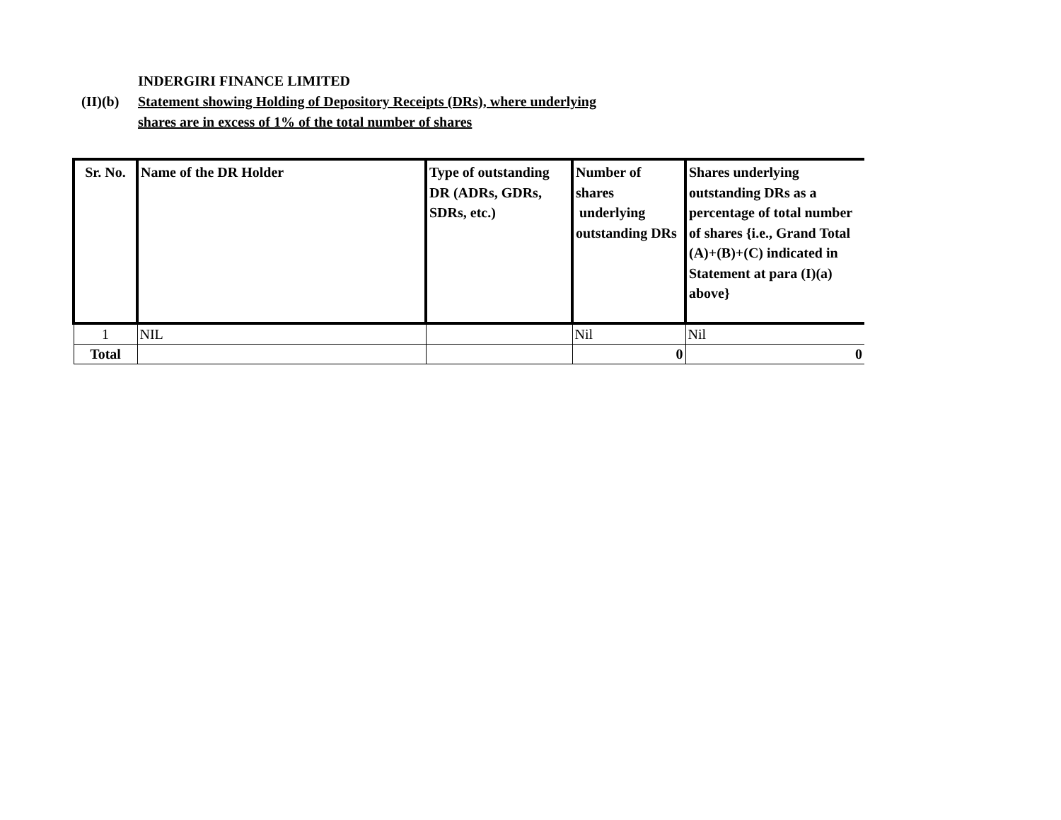INDERGIRI FINANCE LIMITED
(II)(b) Statement showing Holding of Depository Receipts (DRs), where underlying
shares are in excess of 1% of the total number of shares
| Sr. No. | Name of the DR Holder | Type of outstanding DR (ADRs, GDRs, SDRs, etc.) | Number of shares underlying outstanding DRs | Shares underlying outstanding DRs as a percentage of total number of shares {i.e., Grand Total (A)+(B)+(C) indicated in Statement at para (I)(a) above} |
| --- | --- | --- | --- | --- |
| 1 | NIL | | Nil | Nil |
| Total | | | 0 | 0 |